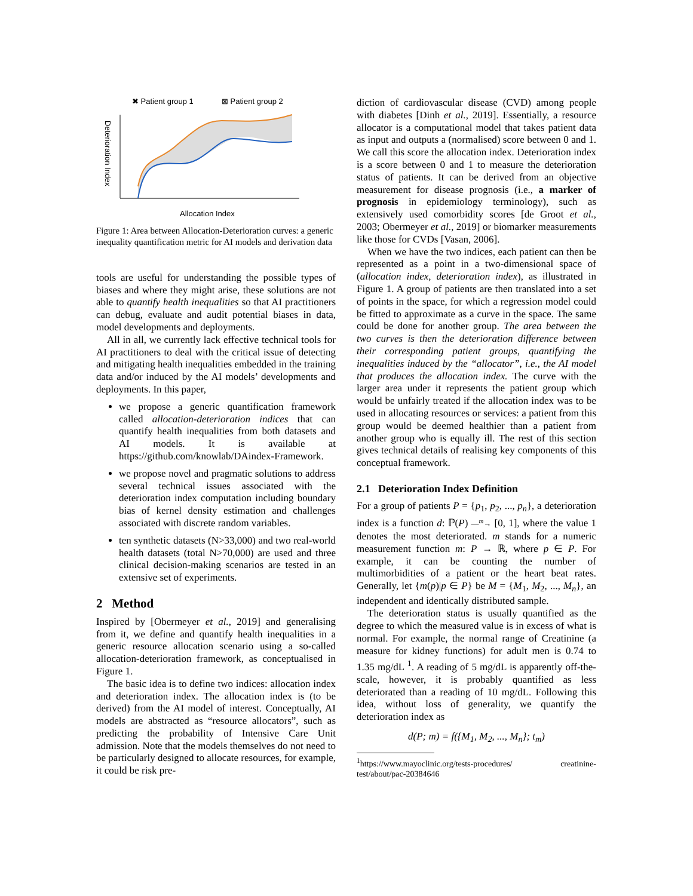✖ Patient group 1
⊠ Patient group 2
Deterioration Index
Allocation Index
Figure 1: Area between Allocation-Deterioration curves: a generic inequality quantification metric for AI models and derivation data
tools are useful for understanding the possible types of biases and where they might arise, these solutions are not able to quantify health inequalities so that AI practitioners can debug, evaluate and audit potential biases in data, model developments and deployments.
All in all, we currently lack effective technical tools for AI practitioners to deal with the critical issue of detecting and mitigating health inequalities embedded in the training data and/or induced by the AI models’ developments and deployments. In this paper,
we propose a generic quantification framework called allocation-deterioration indices that can quantify health inequalities from both datasets and AI models. It is available at https://github.com/knowlab/DAindex-Framework.
we propose novel and pragmatic solutions to address several technical issues associated with the deterioration index computation including boundary bias of kernel density estimation and challenges associated with discrete random variables.
ten synthetic datasets (N>33,000) and two real-world health datasets (total N>70,000) are used and three clinical decision-making scenarios are tested in an extensive set of experiments.
2 Method
Inspired by [Obermeyer et al., 2019] and generalising from it, we define and quantify health inequalities in a generic resource allocation scenario using a so-called allocation-deterioration framework, as conceptualised in Figure 1.
The basic idea is to define two indices: allocation index and deterioration index. The allocation index is (to be derived) from the AI model of interest. Conceptually, AI models are abstracted as “resource allocators”, such as predicting the probability of Intensive Care Unit admission. Note that the models themselves do not need to be particularly designed to allocate resources, for example, it could be risk pre-
diction of cardiovascular disease (CVD) among people with diabetes [Dinh et al., 2019]. Essentially, a resource allocator is a computational model that takes patient data as input and outputs a (normalised) score between 0 and 1. We call this score the allocation index. Deterioration index is a score between 0 and 1 to measure the deterioration status of patients. It can be derived from an objective measurement for disease prognosis (i.e., a marker of prognosis in epidemiology terminology), such as extensively used comorbidity scores [de Groot et al., 2003; Obermeyer et al., 2019] or biomarker measurements like those for CVDs [Vasan, 2006].
When we have the two indices, each patient can then be represented as a point in a two-dimensional space of (allocation index, deterioration index), as illustrated in Figure 1. A group of patients are then translated into a set of points in the space, for which a regression model could be fitted to approximate as a curve in the space. The same could be done for another group. The area between the two curves is then the deterioration difference between their corresponding patient groups, quantifying the inequalities induced by the “allocator”, i.e., the AI model that produces the allocation index. The curve with the larger area under it represents the patient group which would be unfairly treated if the allocation index was to be used in allocating resources or services: a patient from this group would be deemed healthier than a patient from another group who is equally ill. The rest of this section gives technical details of realising key components of this conceptual framework.
2.1 Deterioration Index Definition
For a group of patients P = {p<sub>1</sub>, p<sub>2</sub>, ..., p<sub>n</sub>}, a deterioration index is a function d: ℙ(P) —<sup>m</sup>→ [0, 1], where the value 1 denotes the most deteriorated. m stands for a numeric measurement function m: P → ℝ, where p ∈ P. For example, it can be counting the number of multimorbidities of a patient or the heart beat rates. Generally, let {m(p)|p ∈ P} be M = {M<sub>1</sub>, M<sub>2</sub>, ..., M<sub>n</sub>}, an independent and identically distributed sample.
The deterioration status is usually quantified as the degree to which the measured value is in excess of what is normal. For example, the normal range of Creatinine (a measure for kidney functions) for adult men is 0.74 to 1.35 mg/dL <sup>1</sup>. A reading of 5 mg/dL is apparently off-the-scale, however, it is probably quantified as less deteriorated than a reading of 10 mg/dL. Following this idea, without loss of generality, we quantify the deterioration index as
d(P; m) = f({M<sub>1</sub>, M<sub>2</sub>, ..., M<sub>n</sub>}; t<sub>m</sub>)
<sup>1</sup> https://www.mayoclinic.org/tests-procedures/ creatinine-test/about/pac-20384646